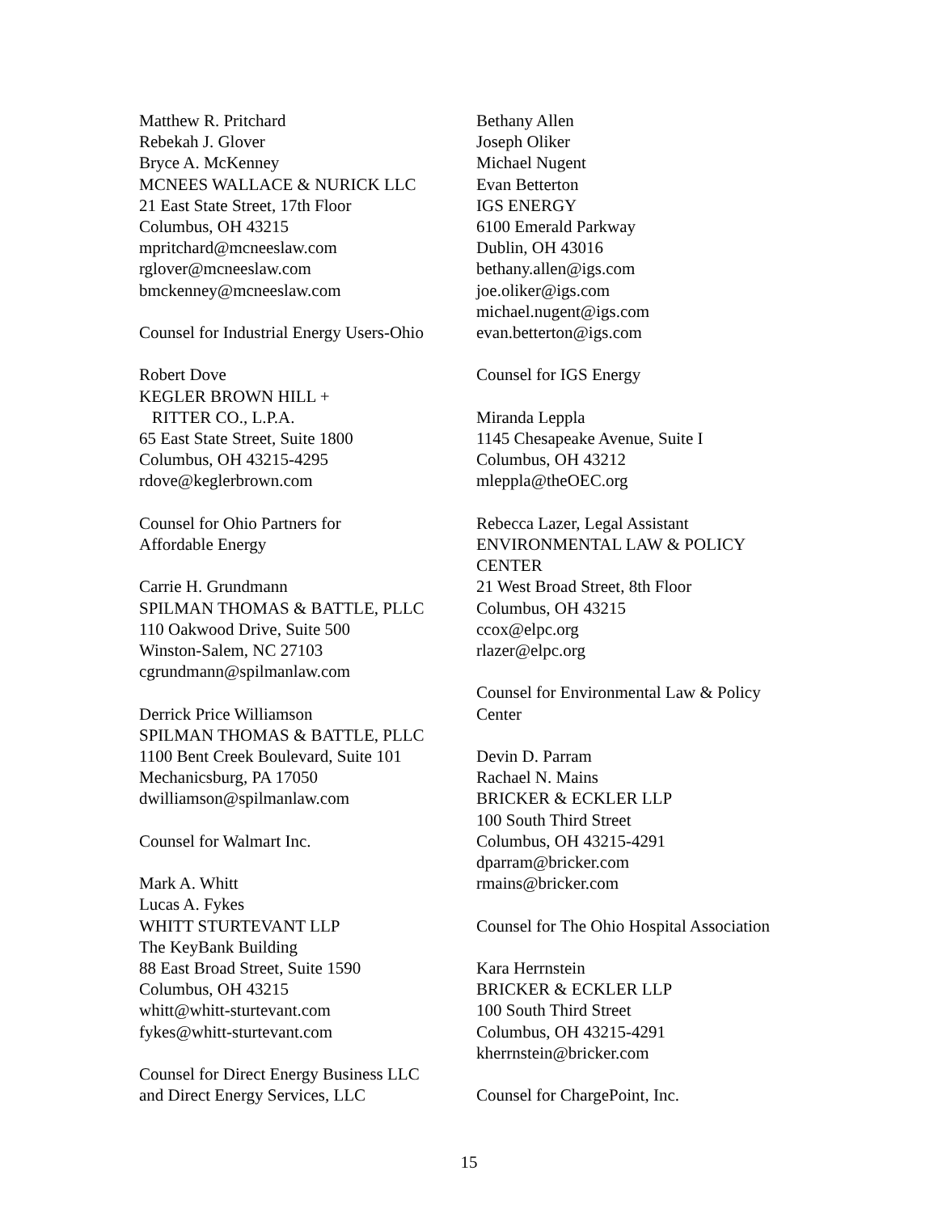Matthew R. Pritchard
Rebekah J. Glover
Bryce A. McKenney
MCNEES WALLACE & NURICK LLC
21 East State Street, 17th Floor
Columbus, OH 43215
mpritchard@mcneeslaw.com
rglover@mcneeslaw.com
bmckenney@mcneeslaw.com
Counsel for Industrial Energy Users-Ohio
Robert Dove
KEGLER BROWN HILL +
RITTER CO., L.P.A.
65 East State Street, Suite 1800
Columbus, OH 43215-4295
rdove@keglerbrown.com
Counsel for Ohio Partners for
Affordable Energy
Carrie H. Grundmann
SPILMAN THOMAS & BATTLE, PLLC
110 Oakwood Drive, Suite 500
Winston-Salem, NC 27103
cgrundmann@spilmanlaw.com
Derrick Price Williamson
SPILMAN THOMAS & BATTLE, PLLC
1100 Bent Creek Boulevard, Suite 101
Mechanicsburg, PA 17050
dwilliamson@spilmanlaw.com
Counsel for Walmart Inc.
Mark A. Whitt
Lucas A. Fykes
WHITT STURTEVANT LLP
The KeyBank Building
88 East Broad Street, Suite 1590
Columbus, OH 43215
whitt@whitt-sturtevant.com
fykes@whitt-sturtevant.com
Counsel for Direct Energy Business LLC
and Direct Energy Services, LLC
Bethany Allen
Joseph Oliker
Michael Nugent
Evan Betterton
IGS ENERGY
6100 Emerald Parkway
Dublin, OH 43016
bethany.allen@igs.com
joe.oliker@igs.com
michael.nugent@igs.com
evan.betterton@igs.com
Counsel for IGS Energy
Miranda Leppla
1145 Chesapeake Avenue, Suite I
Columbus, OH 43212
mleppla@theOEC.org
Rebecca Lazer, Legal Assistant
ENVIRONMENTAL LAW & POLICY
CENTER
21 West Broad Street, 8th Floor
Columbus, OH 43215
ccox@elpc.org
rlazer@elpc.org
Counsel for Environmental Law & Policy
Center
Devin D. Parram
Rachael N. Mains
BRICKER & ECKLER LLP
100 South Third Street
Columbus, OH 43215-4291
dparram@bricker.com
rmains@bricker.com
Counsel for The Ohio Hospital Association
Kara Herrnstein
BRICKER & ECKLER LLP
100 South Third Street
Columbus, OH 43215-4291
kherrnstein@bricker.com
Counsel for ChargePoint, Inc.
15